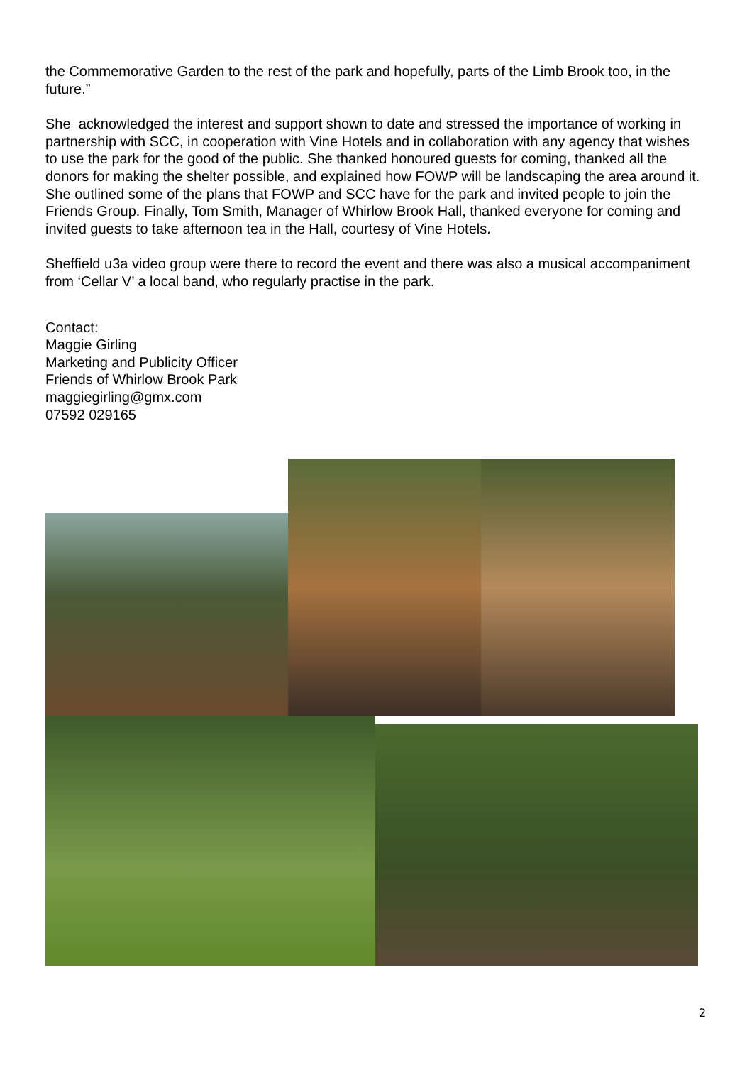the Commemorative Garden to the rest of the park and hopefully, parts of the Limb Brook too, in the future.”
She acknowledged the interest and support shown to date and stressed the importance of working in partnership with SCC, in cooperation with Vine Hotels and in collaboration with any agency that wishes to use the park for the good of the public. She thanked honoured guests for coming, thanked all the donors for making the shelter possible, and explained how FOWP will be landscaping the area around it. She outlined some of the plans that FOWP and SCC have for the park and invited people to join the Friends Group. Finally, Tom Smith, Manager of Whirlow Brook Hall, thanked everyone for coming and invited guests to take afternoon tea in the Hall, courtesy of Vine Hotels.
Sheffield u3a video group were there to record the event and there was also a musical accompaniment from ‘Cellar V’ a local band, who regularly practise in the park.
Contact:
Maggie Girling
Marketing and Publicity Officer
Friends of Whirlow Brook Park
maggiegirling@gmx.com
07592 029165
2